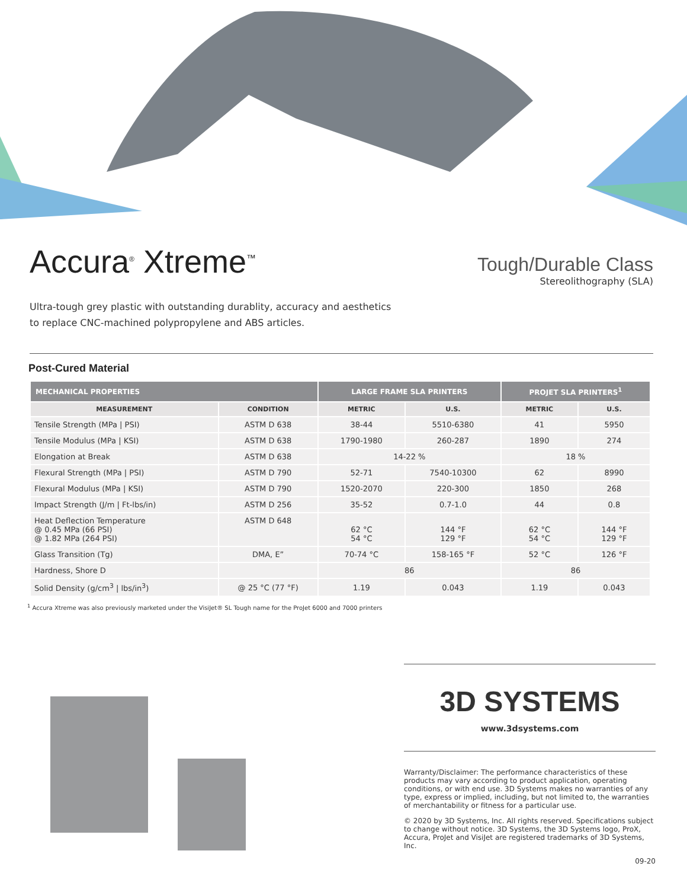Accura<sup>®</sup> Xtreme<sup>™</sup>
Tough/Durable Class
Stereolithography (SLA)
Ultra-tough grey plastic with outstanding durablity, accuracy and aesthetics
to replace CNC-machined polypropylene and ABS articles.
Post-Cured Material
| MECHANICAL PROPERTIES | | LARGE FRAME SLA PRINTERS | | PROJET SLA PRINTERS<sup>1</sup> | |
| --- | --- | --- | --- | --- | --- |
| MEASUREMENT | CONDITION | METRIC | U.S. | METRIC | U.S. |
| Tensile Strength (MPa / PSI) | ASTM D 638 | 38-44 | 5510-6380 | 41 | 5950 |
| Tensile Modulus (MPa / KSI) | ASTM D 638 | 1790-1980 | 260-287 | 1890 | 274 |
| Elongation at Break | ASTM D 638 | 14-22 % | | 18 % | |
| Flexural Strength (MPa / PSI) | ASTM D 790 | 52-71 | 7540-10300 | 62 | 8990 |
| Flexural Modulus (MPa / KSI) | ASTM D 790 | 1520-2070 | 220-300 | 1850 | 268 |
| Impact Strength (J/m / Ft-lbs/in) | ASTM D 256 | 35-52 | 0.7-1.0 | 44 | 0.8 |
| Heat Deflection Temperature @ 0.45 MPa (66 PSI) @ 1.82 MPa (264 PSI) | ASTM D 648 | 62 °C 54 °C | 144 °F 129 °F | 62 °C 54 °C | 144 °F 129 °F |
| Glass Transition (Tg) | DMA, E” | 70-74 °C | 158-165 °F | 52 °C | 126 °F |
| Hardness, Shore D | | 86 | | 86 | |
| Solid Density (g/cm<sup>3</sup> / lbs/in<sup>3</sup>) | @ 25 °C (77 °F) | 1.19 | 0.043 | 1.19 | 0.043 |
<sup>1</sup> Accura Xtreme was also previously marketed under the VisiJet® SL Tough name for the ProJet 6000 and 7000 printers
3D SYSTEMS
www.3dsystems.com
Warranty/Disclaimer: The performance characteristics of these products may vary according to product application, operating conditions, or with end use. 3D Systems makes no warranties of any type, express or implied, including, but not limited to, the warranties of merchantability or fitness for a particular use.
© 2020 by 3D Systems, Inc. All rights reserved. Specifications subject to change without notice. 3D Systems, the 3D Systems logo, ProX, Accura, ProJet and VisiJet are registered trademarks of 3D Systems, Inc.
09-20